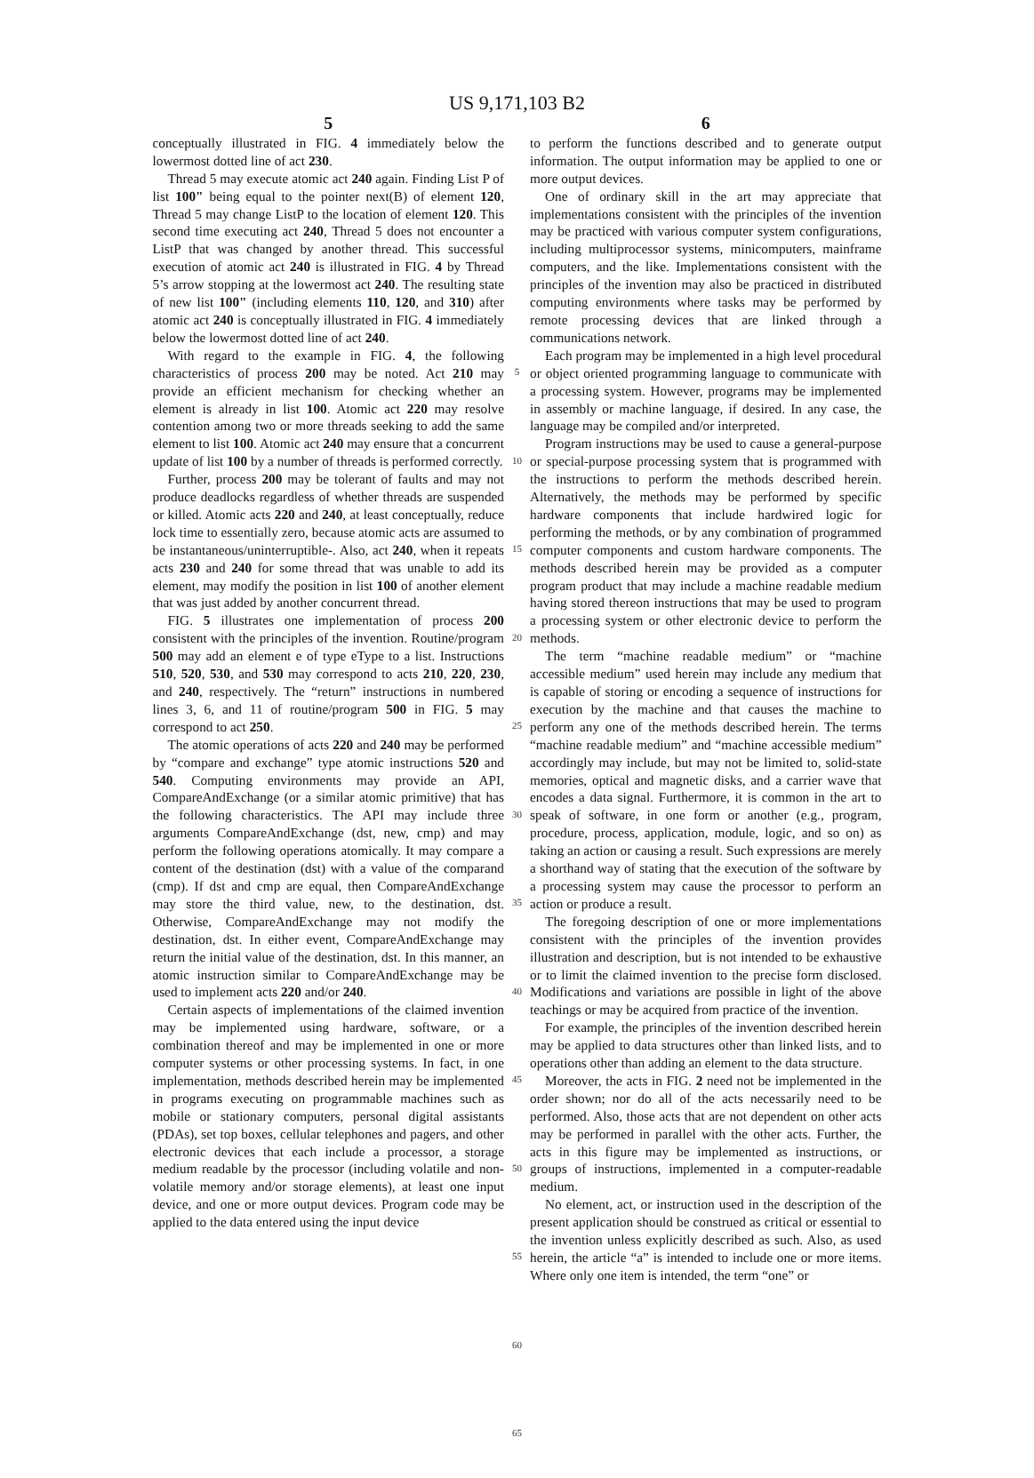US 9,171,103 B2
5
conceptually illustrated in FIG. 4 immediately below the lowermost dotted line of act 230.
Thread 5 may execute atomic act 240 again. Finding List P of list 100" being equal to the pointer next(B) of element 120, Thread 5 may change ListP to the location of element 120. This second time executing act 240, Thread 5 does not encounter a ListP that was changed by another thread. This successful execution of atomic act 240 is illustrated in FIG. 4 by Thread 5’s arrow stopping at the lowermost act 240. The resulting state of new list 100" (including elements 110, 120, and 310) after atomic act 240 is conceptually illustrated in FIG. 4 immediately below the lowermost dotted line of act 240.
With regard to the example in FIG. 4, the following characteristics of process 200 may be noted. Act 210 may provide an efficient mechanism for checking whether an element is already in list 100. Atomic act 220 may resolve contention among two or more threads seeking to add the same element to list 100. Atomic act 240 may ensure that a concurrent update of list 100 by a number of threads is performed correctly.
Further, process 200 may be tolerant of faults and may not produce deadlocks regardless of whether threads are suspended or killed. Atomic acts 220 and 240, at least conceptually, reduce lock time to essentially zero, because atomic acts are assumed to be instantaneous/uninterruptible-. Also, act 240, when it repeats acts 230 and 240 for some thread that was unable to add its element, may modify the position in list 100 of another element that was just added by another concurrent thread.
FIG. 5 illustrates one implementation of process 200 consistent with the principles of the invention. Routine/program 500 may add an element e of type eType to a list. Instructions 510, 520, 530, and 530 may correspond to acts 210, 220, 230, and 240, respectively. The “return” instructions in numbered lines 3, 6, and 11 of routine/program 500 in FIG. 5 may correspond to act 250.
The atomic operations of acts 220 and 240 may be performed by “compare and exchange” type atomic instructions 520 and 540. Computing environments may provide an API, CompareAndExchange (or a similar atomic primitive) that has the following characteristics. The API may include three arguments CompareAndExchange (dst, new, cmp) and may perform the following operations atomically. It may compare a content of the destination (dst) with a value of the comparand (cmp). If dst and cmp are equal, then CompareAndExchange may store the third value, new, to the destination, dst. Otherwise, CompareAndExchange may not modify the destination, dst. In either event, CompareAndExchange may return the initial value of the destination, dst. In this manner, an atomic instruction similar to CompareAndExchange may be used to implement acts 220 and/or 240.
Certain aspects of implementations of the claimed invention may be implemented using hardware, software, or a combination thereof and may be implemented in one or more computer systems or other processing systems. In fact, in one implementation, methods described herein may be implemented in programs executing on programmable machines such as mobile or stationary computers, personal digital assistants (PDAs), set top boxes, cellular telephones and pagers, and other electronic devices that each include a processor, a storage medium readable by the processor (including volatile and non-volatile memory and/or storage elements), at least one input device, and one or more output devices. Program code may be applied to the data entered using the input device
5
10
15
20
25
30
35
40
45
50
55
60
65
6
to perform the functions described and to generate output information. The output information may be applied to one or more output devices.
One of ordinary skill in the art may appreciate that implementations consistent with the principles of the invention may be practiced with various computer system configurations, including multiprocessor systems, minicomputers, mainframe computers, and the like. Implementations consistent with the principles of the invention may also be practiced in distributed computing environments where tasks may be performed by remote processing devices that are linked through a communications network.
Each program may be implemented in a high level procedural or object oriented programming language to communicate with a processing system. However, programs may be implemented in assembly or machine language, if desired. In any case, the language may be compiled and/or interpreted.
Program instructions may be used to cause a general-purpose or special-purpose processing system that is programmed with the instructions to perform the methods described herein. Alternatively, the methods may be performed by specific hardware components that include hardwired logic for performing the methods, or by any combination of programmed computer components and custom hardware components. The methods described herein may be provided as a computer program product that may include a machine readable medium having stored thereon instructions that may be used to program a processing system or other electronic device to perform the methods.
The term “machine readable medium” or “machine accessible medium” used herein may include any medium that is capable of storing or encoding a sequence of instructions for execution by the machine and that causes the machine to perform any one of the methods described herein. The terms “machine readable medium” and “machine accessible medium” accordingly may include, but may not be limited to, solid-state memories, optical and magnetic disks, and a carrier wave that encodes a data signal. Furthermore, it is common in the art to speak of software, in one form or another (e.g., program, procedure, process, application, module, logic, and so on) as taking an action or causing a result. Such expressions are merely a shorthand way of stating that the execution of the software by a processing system may cause the processor to perform an action or produce a result.
The foregoing description of one or more implementations consistent with the principles of the invention provides illustration and description, but is not intended to be exhaustive or to limit the claimed invention to the precise form disclosed. Modifications and variations are possible in light of the above teachings or may be acquired from practice of the invention.
For example, the principles of the invention described herein may be applied to data structures other than linked lists, and to operations other than adding an element to the data structure.
Moreover, the acts in FIG. 2 need not be implemented in the order shown; nor do all of the acts necessarily need to be performed. Also, those acts that are not dependent on other acts may be performed in parallel with the other acts. Further, the acts in this figure may be implemented as instructions, or groups of instructions, implemented in a computer-readable medium.
No element, act, or instruction used in the description of the present application should be construed as critical or essential to the invention unless explicitly described as such. Also, as used herein, the article “a” is intended to include one or more items. Where only one item is intended, the term “one” or